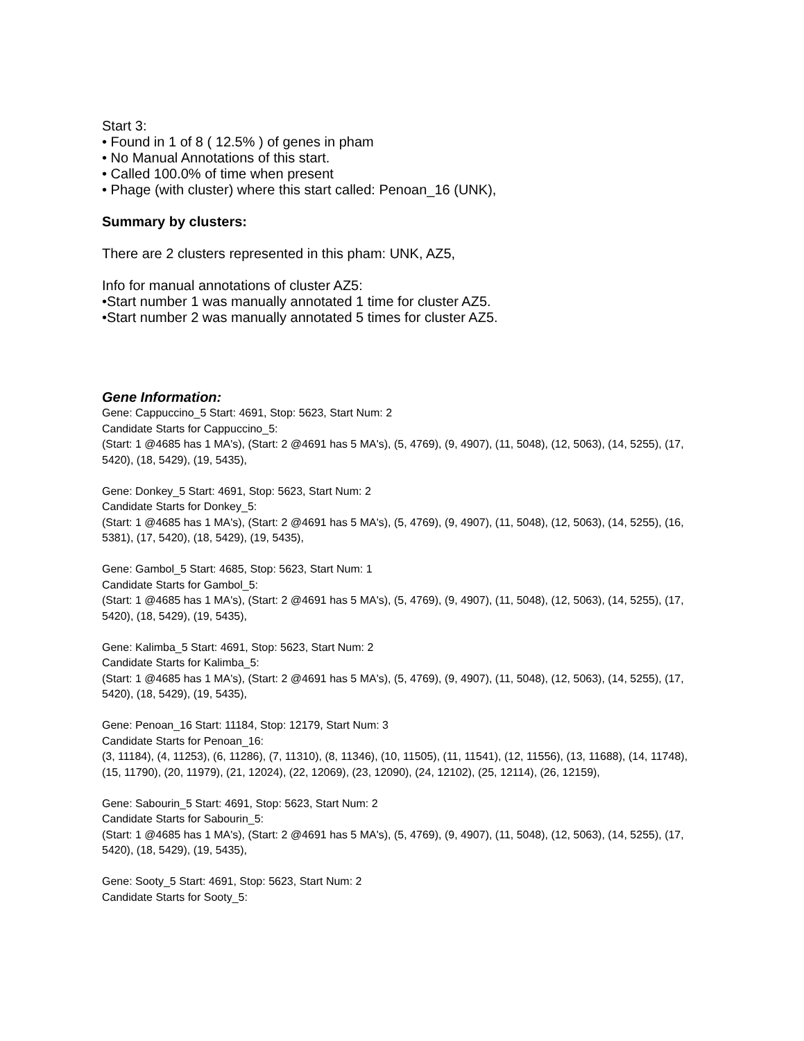Start 3:
• Found in 1 of 8 ( 12.5% ) of genes in pham
• No Manual Annotations of this start.
• Called 100.0% of time when present
• Phage (with cluster) where this start called: Penoan_16 (UNK),
Summary by clusters:
There are 2 clusters represented in this pham: UNK, AZ5,
Info for manual annotations of cluster AZ5:
•Start number 1 was manually annotated 1 time for cluster AZ5.
•Start number 2 was manually annotated 5 times for cluster AZ5.
Gene Information:
Gene: Cappuccino_5 Start: 4691, Stop: 5623, Start Num: 2
Candidate Starts for Cappuccino_5:
(Start: 1 @4685 has 1 MA's), (Start: 2 @4691 has 5 MA's), (5, 4769), (9, 4907), (11, 5048), (12, 5063), (14, 5255), (17, 5420), (18, 5429), (19, 5435),
Gene: Donkey_5 Start: 4691, Stop: 5623, Start Num: 2
Candidate Starts for Donkey_5:
(Start: 1 @4685 has 1 MA's), (Start: 2 @4691 has 5 MA's), (5, 4769), (9, 4907), (11, 5048), (12, 5063), (14, 5255), (16, 5381), (17, 5420), (18, 5429), (19, 5435),
Gene: Gambol_5 Start: 4685, Stop: 5623, Start Num: 1
Candidate Starts for Gambol_5:
(Start: 1 @4685 has 1 MA's), (Start: 2 @4691 has 5 MA's), (5, 4769), (9, 4907), (11, 5048), (12, 5063), (14, 5255), (17, 5420), (18, 5429), (19, 5435),
Gene: Kalimba_5 Start: 4691, Stop: 5623, Start Num: 2
Candidate Starts for Kalimba_5:
(Start: 1 @4685 has 1 MA's), (Start: 2 @4691 has 5 MA's), (5, 4769), (9, 4907), (11, 5048), (12, 5063), (14, 5255), (17, 5420), (18, 5429), (19, 5435),
Gene: Penoan_16 Start: 11184, Stop: 12179, Start Num: 3
Candidate Starts for Penoan_16:
(3, 11184), (4, 11253), (6, 11286), (7, 11310), (8, 11346), (10, 11505), (11, 11541), (12, 11556), (13, 11688), (14, 11748), (15, 11790), (20, 11979), (21, 12024), (22, 12069), (23, 12090), (24, 12102), (25, 12114), (26, 12159),
Gene: Sabourin_5 Start: 4691, Stop: 5623, Start Num: 2
Candidate Starts for Sabourin_5:
(Start: 1 @4685 has 1 MA's), (Start: 2 @4691 has 5 MA's), (5, 4769), (9, 4907), (11, 5048), (12, 5063), (14, 5255), (17, 5420), (18, 5429), (19, 5435),
Gene: Sooty_5 Start: 4691, Stop: 5623, Start Num: 2
Candidate Starts for Sooty_5: